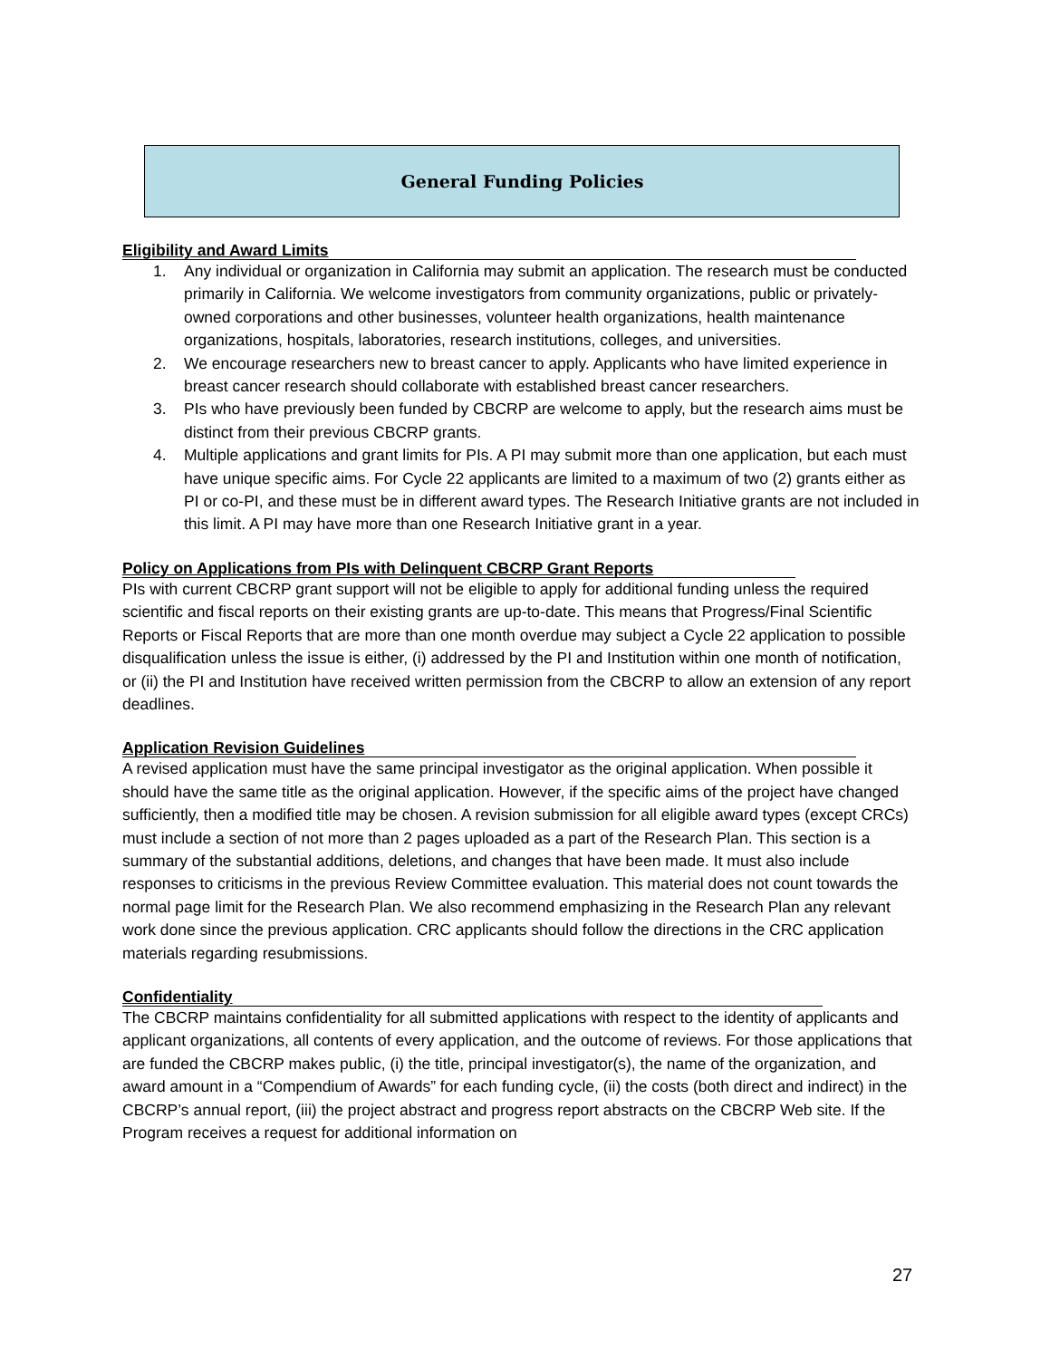General Funding Policies
Eligibility and Award Limits
1. Any individual or organization in California may submit an application. The research must be conducted primarily in California. We welcome investigators from community organizations, public or privately-owned corporations and other businesses, volunteer health organizations, health maintenance organizations, hospitals, laboratories, research institutions, colleges, and universities.
2. We encourage researchers new to breast cancer to apply. Applicants who have limited experience in breast cancer research should collaborate with established breast cancer researchers.
3. PIs who have previously been funded by CBCRP are welcome to apply, but the research aims must be distinct from their previous CBCRP grants.
4. Multiple applications and grant limits for PIs. A PI may submit more than one application, but each must have unique specific aims. For Cycle 22 applicants are limited to a maximum of two (2) grants either as PI or co-PI, and these must be in different award types. The Research Initiative grants are not included in this limit. A PI may have more than one Research Initiative grant in a year.
Policy on Applications from PIs with Delinquent CBCRP Grant Reports
PIs with current CBCRP grant support will not be eligible to apply for additional funding unless the required scientific and fiscal reports on their existing grants are up-to-date. This means that Progress/Final Scientific Reports or Fiscal Reports that are more than one month overdue may subject a Cycle 22 application to possible disqualification unless the issue is either, (i) addressed by the PI and Institution within one month of notification, or (ii) the PI and Institution have received written permission from the CBCRP to allow an extension of any report deadlines.
Application Revision Guidelines
A revised application must have the same principal investigator as the original application. When possible it should have the same title as the original application. However, if the specific aims of the project have changed sufficiently, then a modified title may be chosen. A revision submission for all eligible award types (except CRCs) must include a section of not more than 2 pages uploaded as a part of the Research Plan. This section is a summary of the substantial additions, deletions, and changes that have been made. It must also include responses to criticisms in the previous Review Committee evaluation. This material does not count towards the normal page limit for the Research Plan. We also recommend emphasizing in the Research Plan any relevant work done since the previous application. CRC applicants should follow the directions in the CRC application materials regarding resubmissions.
Confidentiality
The CBCRP maintains confidentiality for all submitted applications with respect to the identity of applicants and applicant organizations, all contents of every application, and the outcome of reviews. For those applications that are funded the CBCRP makes public, (i) the title, principal investigator(s), the name of the organization, and award amount in a “Compendium of Awards” for each funding cycle, (ii) the costs (both direct and indirect) in the CBCRP’s annual report, (iii) the project abstract and progress report abstracts on the CBCRP Web site. If the Program receives a request for additional information on
27